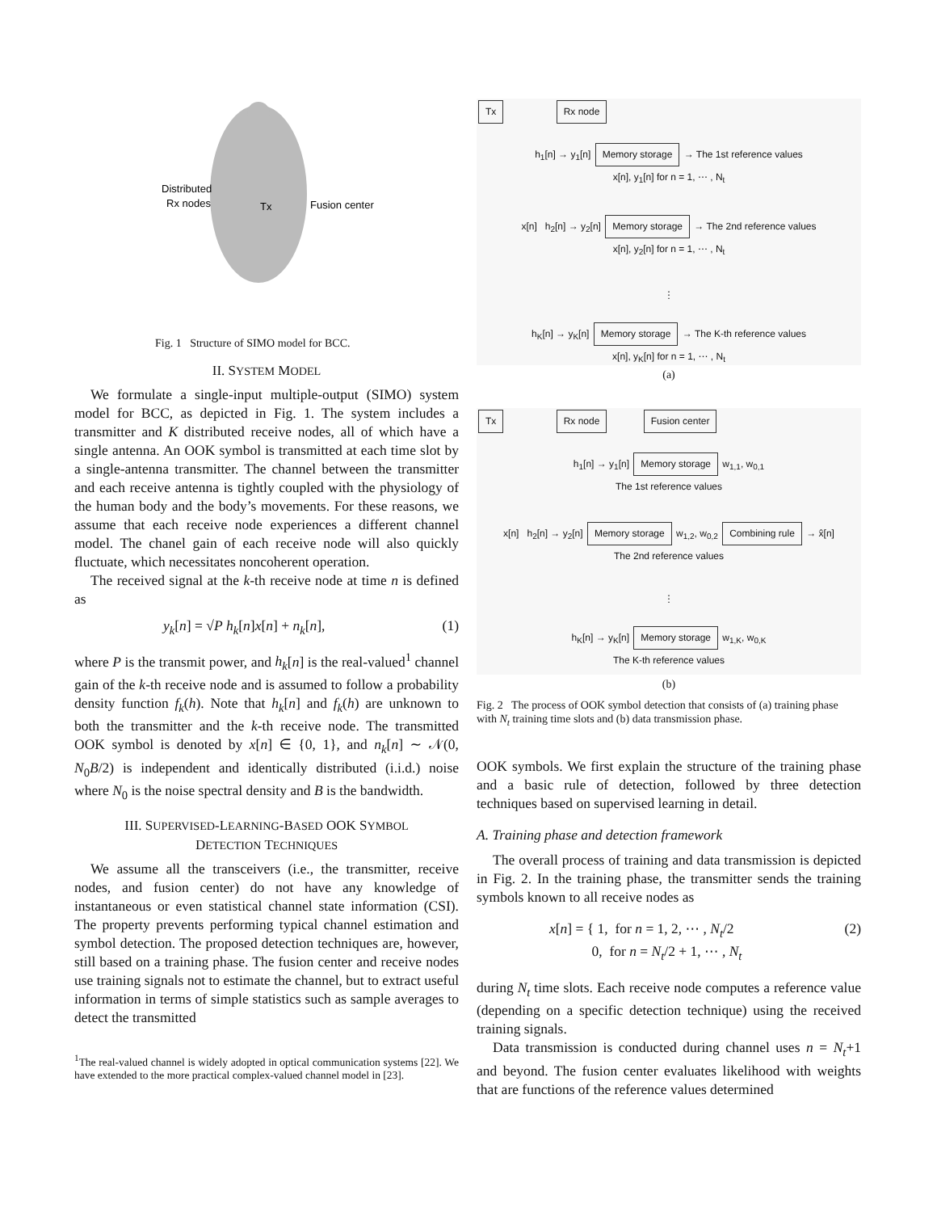Distributed
Rx nodes
Tx
Fusion center
Fig. 1 Structure of SIMO model for BCC.
II. SYSTEM MODEL
We formulate a single-input multiple-output (SIMO) system model for BCC, as depicted in Fig. 1. The system includes a transmitter and K distributed receive nodes, all of which have a single antenna. An OOK symbol is transmitted at each time slot by a single-antenna transmitter. The channel between the transmitter and each receive antenna is tightly coupled with the physiology of the human body and the body’s movements. For these reasons, we assume that each receive node experiences a different channel model. The chanel gain of each receive node will also quickly fluctuate, which necessitates noncoherent operation.
The received signal at the k-th receive node at time n is defined as
y<sub>k</sub>[n] = √P h<sub>k</sub>[n]x[n] + n<sub>k</sub>[n], (1)
where P is the transmit power, and h<sub>k</sub>[n] is the real-valued<sup>1</sup> channel gain of the k-th receive node and is assumed to follow a probability density function f<sub>k</sub>(h). Note that h<sub>k</sub>[n] and f<sub>k</sub>(h) are unknown to both the transmitter and the k-th receive node. The transmitted OOK symbol is denoted by x[n] ∈ {0, 1}, and n<sub>k</sub>[n] ∼ 𝒩(0, N<sub>0</sub>B/2) is independent and identically distributed (i.i.d.) noise where N<sub>0</sub> is the noise spectral density and B is the bandwidth.
III. SUPERVISED-LEARNING-BASED OOK SYMBOL
DETECTION TECHNIQUES
We assume all the transceivers (i.e., the transmitter, receive nodes, and fusion center) do not have any knowledge of instantaneous or even statistical channel state information (CSI). The property prevents performing typical channel estimation and symbol detection. The proposed detection techniques are, however, still based on a training phase. The fusion center and receive nodes use training signals not to estimate the channel, but to extract useful information in terms of simple statistics such as sample averages to detect the transmitted
<sup>1</sup> The real-valued channel is widely adopted in optical communication systems [22]. We have extended to the more practical complex-valued channel model in [23].
Tx Rx node
h<sub>1</sub>[n] → y<sub>1</sub>[n] Memory storage → The 1st reference values
x[n], y<sub>1</sub>[n] for n = 1, ⋯ , N<sub>t</sub>
x[n] h<sub>2</sub>[n] → y<sub>2</sub>[n] Memory storage → The 2nd reference values
x[n], y<sub>2</sub>[n] for n = 1, ⋯ , N<sub>t</sub>
⋮
h<sub>K</sub>[n] → y<sub>K</sub>[n] Memory storage → The K-th reference values
x[n], y<sub>K</sub>[n] for n = 1, ⋯ , N<sub>t</sub>
(a)
Tx Rx node Fusion center
h<sub>1</sub>[n] → y<sub>1</sub>[n] Memory storage w<sub>1,1</sub>, w<sub>0,1</sub>
The 1st reference values
x[n] h<sub>2</sub>[n] → y<sub>2</sub>[n] Memory storage w<sub>1,2</sub>, w<sub>0,2</sub> Combining rule → x̂[n]
The 2nd reference values
⋮
h<sub>K</sub>[n] → y<sub>K</sub>[n] Memory storage w<sub>1,K</sub>, w<sub>0,K</sub>
The K-th reference values
(b)
Fig. 2 The process of OOK symbol detection that consists of (a) training phase with N<sub>t</sub> training time slots and (b) data transmission phase.
OOK symbols. We first explain the structure of the training phase and a basic rule of detection, followed by three detection techniques based on supervised learning in detail.
A. Training phase and detection framework
The overall process of training and data transmission is depicted in Fig. 2. In the training phase, the transmitter sends the training symbols known to all receive nodes as
x[n] = { 1, for n = 1, 2, ⋯ , N<sub>t</sub>/2
0, for n = N<sub>t</sub>/2 + 1, ⋯ , N<sub>t</sub> (2)
during N<sub>t</sub> time slots. Each receive node computes a reference value (depending on a specific detection technique) using the received training signals.
Data transmission is conducted during channel uses n = N<sub>t</sub>+1 and beyond. The fusion center evaluates likelihood with weights that are functions of the reference values determined